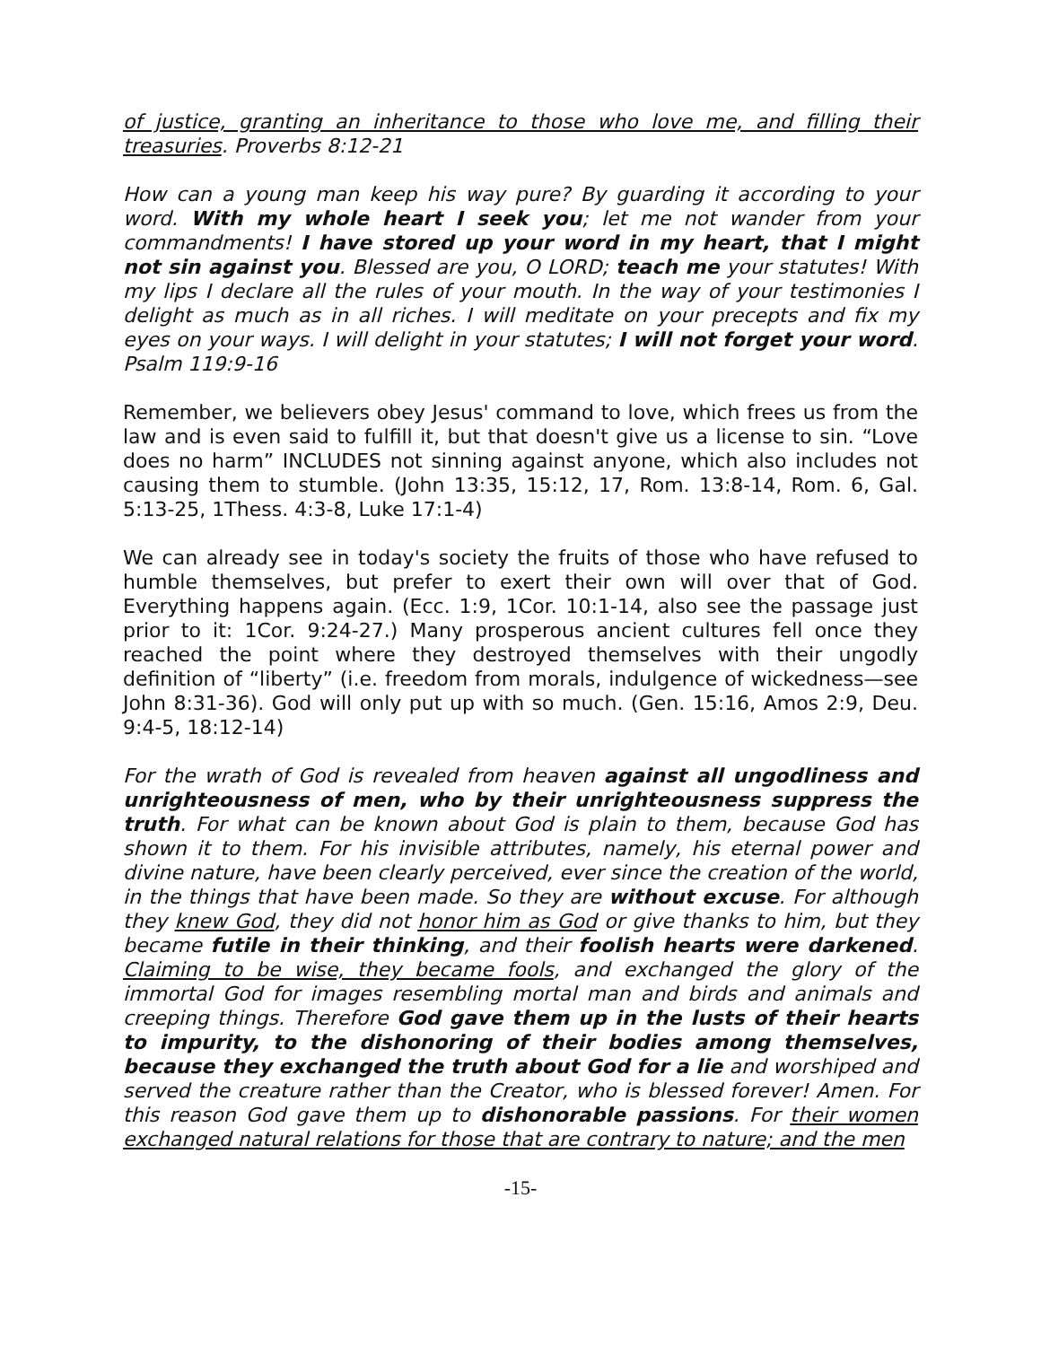of justice, granting an inheritance to those who love me, and filling their treasuries. Proverbs 8:12-21
How can a young man keep his way pure? By guarding it according to your word. With my whole heart I seek you; let me not wander from your commandments! I have stored up your word in my heart, that I might not sin against you. Blessed are you, O LORD; teach me your statutes! With my lips I declare all the rules of your mouth. In the way of your testimonies I delight as much as in all riches. I will meditate on your precepts and fix my eyes on your ways. I will delight in your statutes; I will not forget your word. Psalm 119:9-16
Remember, we believers obey Jesus' command to love, which frees us from the law and is even said to fulfill it, but that doesn't give us a license to sin. “Love does no harm” INCLUDES not sinning against anyone, which also includes not causing them to stumble. (John 13:35, 15:12, 17, Rom. 13:8-14, Rom. 6, Gal. 5:13-25, 1Thess. 4:3-8, Luke 17:1-4)
We can already see in today's society the fruits of those who have refused to humble themselves, but prefer to exert their own will over that of God. Everything happens again. (Ecc. 1:9, 1Cor. 10:1-14, also see the passage just prior to it: 1Cor. 9:24-27.) Many prosperous ancient cultures fell once they reached the point where they destroyed themselves with their ungodly definition of “liberty” (i.e. freedom from morals, indulgence of wickedness—see John 8:31-36). God will only put up with so much. (Gen. 15:16, Amos 2:9, Deu. 9:4-5, 18:12-14)
For the wrath of God is revealed from heaven against all ungodliness and unrighteousness of men, who by their unrighteousness suppress the truth. For what can be known about God is plain to them, because God has shown it to them. For his invisible attributes, namely, his eternal power and divine nature, have been clearly perceived, ever since the creation of the world, in the things that have been made. So they are without excuse. For although they knew God, they did not honor him as God or give thanks to him, but they became futile in their thinking, and their foolish hearts were darkened. Claiming to be wise, they became fools, and exchanged the glory of the immortal God for images resembling mortal man and birds and animals and creeping things. Therefore God gave them up in the lusts of their hearts to impurity, to the dishonoring of their bodies among themselves, because they exchanged the truth about God for a lie and worshiped and served the creature rather than the Creator, who is blessed forever! Amen. For this reason God gave them up to dishonorable passions. For their women exchanged natural relations for those that are contrary to nature; and the men
-15-